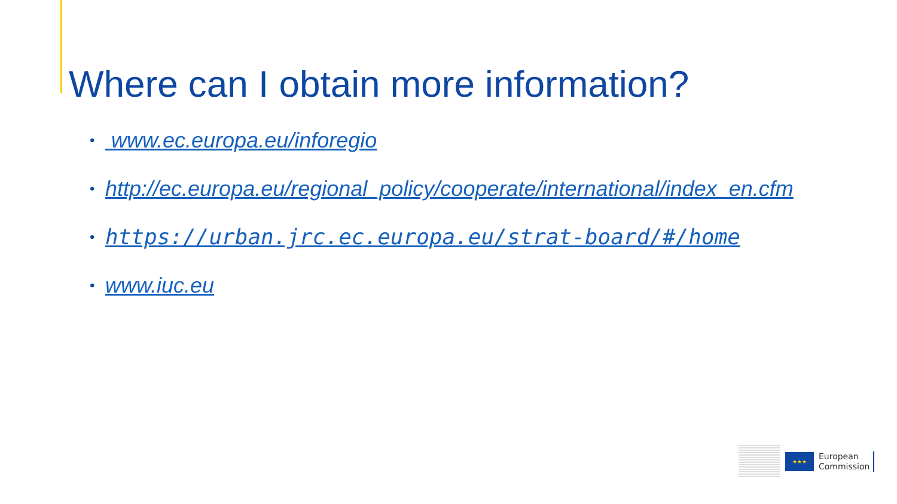Where can I obtain more information?
• www.ec.europa.eu/inforegio
• http://ec.europa.eu/regional_policy/cooperate/international/index_en.cfm
• https://urban.jrc.ec.europa.eu/strat-board/#/home
• www.iuc.eu
★★★
European
Commission